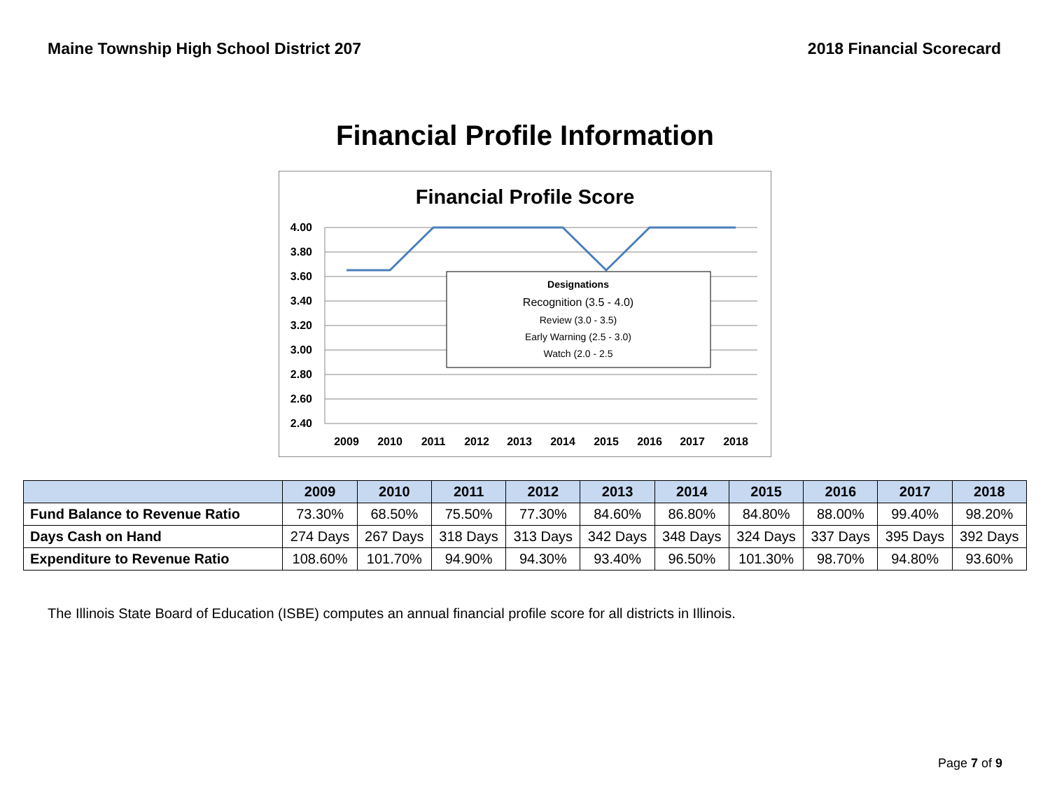Maine Township High School District 207 2018 Financial Scorecard
Financial Profile Information
Financial Profile Score
4.00
3.80
3.60
3.40
3.20
3.00
2.80
2.60
2.40
2009
2010
2011
2012
2013
2014
2015
2016
2017
2018
Designations
Recognition (3.5 - 4.0)
Review (3.0 - 3.5)
Early Warning (2.5 - 3.0)
Watch (2.0 - 2.5
| | 2009 | 2010 | 2011 | 2012 | 2013 | 2014 | 2015 | 2016 | 2017 | 2018 |
| --- | --- | --- | --- | --- | --- | --- | --- | --- | --- | --- |
| Fund Balance to Revenue Ratio | 73.30% | 68.50% | 75.50% | 77.30% | 84.60% | 86.80% | 84.80% | 88.00% | 99.40% | 98.20% |
| Days Cash on Hand | 274 Days | 267 Days | 318 Days | 313 Days | 342 Days | 348 Days | 324 Days | 337 Days | 395 Days | 392 Days |
| Expenditure to Revenue Ratio | 108.60% | 101.70% | 94.90% | 94.30% | 93.40% | 96.50% | 101.30% | 98.70% | 94.80% | 93.60% |
The Illinois State Board of Education (ISBE) computes an annual financial profile score for all districts in Illinois.
Page 7 of 9